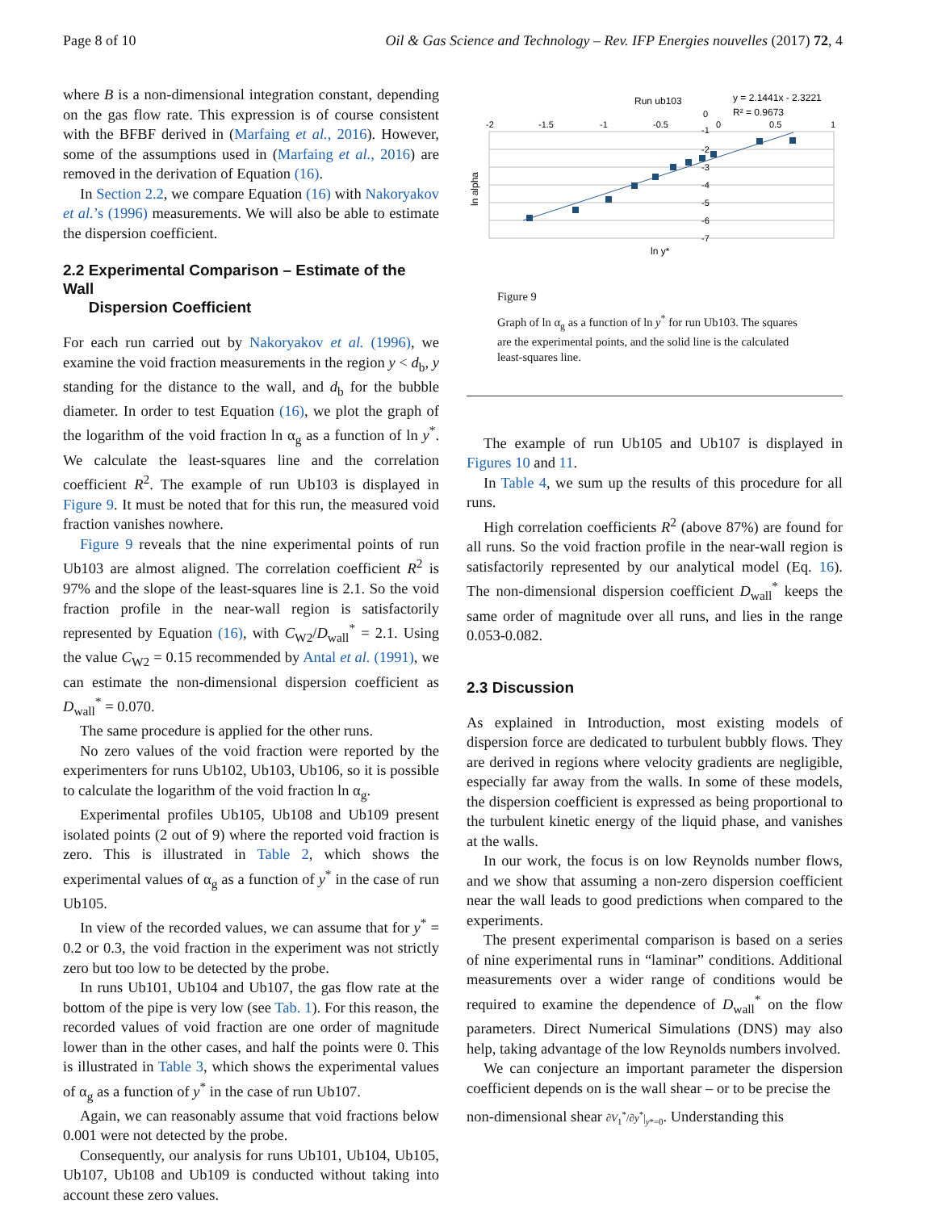Page 8 of 10 Oil & Gas Science and Technology – Rev. IFP Energies nouvelles (2017) 72, 4
where B is a non-dimensional integration constant, depending on the gas flow rate. This expression is of course consistent with the BFBF derived in (Marfaing et al., 2016). However, some of the assumptions used in (Marfaing et al., 2016) are removed in the derivation of Equation (16).
In Section 2.2, we compare Equation (16) with Nakoryakov et al.’s (1996) measurements. We will also be able to estimate the dispersion coefficient.
2.2 Experimental Comparison – Estimate of the Wall
Dispersion Coefficient
For each run carried out by Nakoryakov et al. (1996), we examine the void fraction measurements in the region y < d<sub>b</sub>, y standing for the distance to the wall, and d<sub>b</sub> for the bubble diameter. In order to test Equation (16), we plot the graph of the logarithm of the void fraction ln α<sub>g</sub> as a function of ln y<sup>*</sup>. We calculate the least-squares line and the correlation coefficient R<sup>2</sup>. The example of run Ub103 is displayed in Figure 9. It must be noted that for this run, the measured void fraction vanishes nowhere.
Figure 9 reveals that the nine experimental points of run Ub103 are almost aligned. The correlation coefficient R<sup>2</sup> is 97% and the slope of the least-squares line is 2.1. So the void fraction profile in the near-wall region is satisfactorily represented by Equation (16), with C<sub>W2</sub>/D<sub>wall</sub><sup>*</sup> = 2.1. Using the value C<sub>W2</sub> = 0.15 recommended by Antal et al. (1991), we can estimate the non-dimensional dispersion coefficient as D<sub>wall</sub><sup>*</sup> = 0.070.
The same procedure is applied for the other runs.
No zero values of the void fraction were reported by the experimenters for runs Ub102, Ub103, Ub106, so it is possible to calculate the logarithm of the void fraction ln α<sub>g</sub>.
Experimental profiles Ub105, Ub108 and Ub109 present isolated points (2 out of 9) where the reported void fraction is zero. This is illustrated in Table 2, which shows the experimental values of α<sub>g</sub> as a function of y<sup>*</sup> in the case of run Ub105.
In view of the recorded values, we can assume that for y<sup>*</sup> = 0.2 or 0.3, the void fraction in the experiment was not strictly zero but too low to be detected by the probe.
In runs Ub101, Ub104 and Ub107, the gas flow rate at the bottom of the pipe is very low (see Tab. 1). For this reason, the recorded values of void fraction are one order of magnitude lower than in the other cases, and half the points were 0. This is illustrated in Table 3, which shows the experimental values of α<sub>g</sub> as a function of y<sup>*</sup> in the case of run Ub107.
Again, we can reasonably assume that void fractions below 0.001 were not detected by the probe.
Consequently, our analysis for runs Ub101, Ub104, Ub105, Ub107, Ub108 and Ub109 is conducted without taking into account these zero values.
Run ub103
y = 2.1441x - 2.3221
R² = 0.9673
ln alpha
-2
-1.5
-1
-0.5
0
0.5
1
0
-1
-2
-3
-4
-5
-6
-7
ln y*
Figure 9
Graph of ln α<sub>g</sub> as a function of ln y<sup>*</sup> for run Ub103. The squares are the experimental points, and the solid line is the calculated least-squares line.
The example of run Ub105 and Ub107 is displayed in Figures 10 and 11.
In Table 4, we sum up the results of this procedure for all runs.
High correlation coefficients R<sup>2</sup> (above 87%) are found for all runs. So the void fraction profile in the near-wall region is satisfactorily represented by our analytical model (Eq. 16). The non-dimensional dispersion coefficient D<sub>wall</sub><sup>*</sup> keeps the same order of magnitude over all runs, and lies in the range 0.053-0.082.
2.3 Discussion
As explained in Introduction, most existing models of dispersion force are dedicated to turbulent bubbly flows. They are derived in regions where velocity gradients are negligible, especially far away from the walls. In some of these models, the dispersion coefficient is expressed as being proportional to the turbulent kinetic energy of the liquid phase, and vanishes at the walls.
In our work, the focus is on low Reynolds number flows, and we show that assuming a non-zero dispersion coefficient near the wall leads to good predictions when compared to the experiments.
The present experimental comparison is based on a series of nine experimental runs in “laminar” conditions. Additional measurements over a wider range of conditions would be required to examine the dependence of D<sub>wall</sub><sup>*</sup> on the flow parameters. Direct Numerical Simulations (DNS) may also help, taking advantage of the low Reynolds numbers involved.
We can conjecture an important parameter the dispersion coefficient depends on is the wall shear – or to be precise the
non-dimensional shear ∂V<sub>1</sub><sup>*</sup>/∂y<sup>*</sup>|<sub>y*=0</sub>. Understanding this